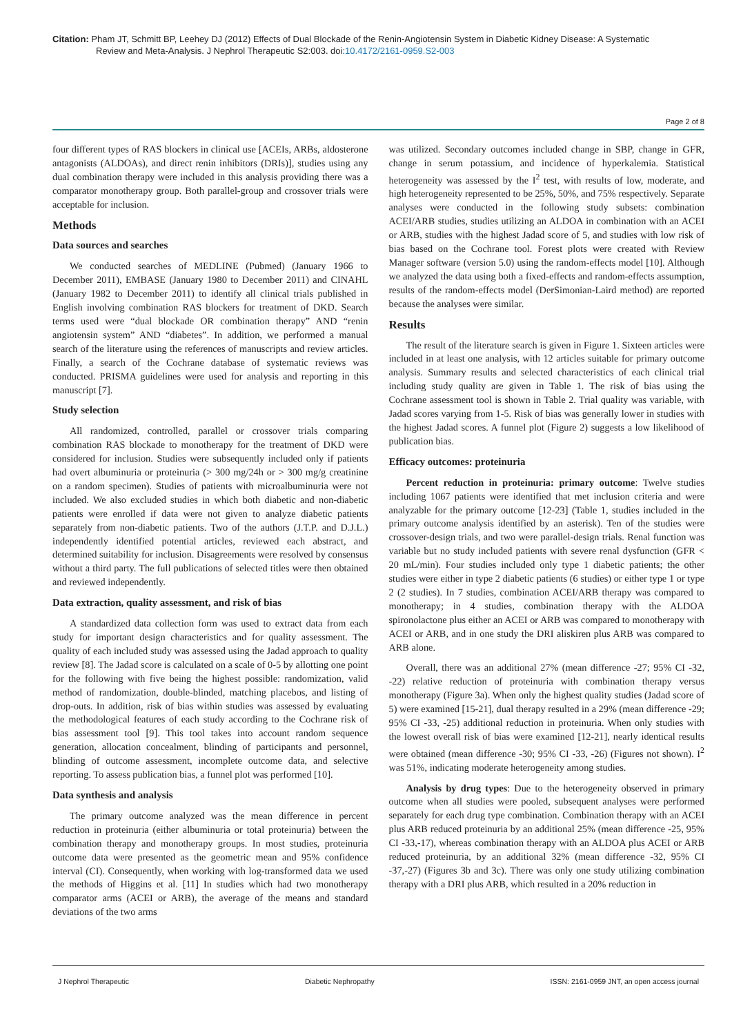Citation: Pham JT, Schmitt BP, Leehey DJ (2012) Effects of Dual Blockade of the Renin-Angiotensin System in Diabetic Kidney Disease: A Systematic
Review and Meta-Analysis. J Nephrol Therapeutic S2:003. doi:10.4172/2161-0959.S2-003
Page 2 of 8
four different types of RAS blockers in clinical use [ACEIs, ARBs, aldosterone antagonists (ALDOAs), and direct renin inhibitors (DRIs)], studies using any dual combination therapy were included in this analysis providing there was a comparator monotherapy group. Both parallel-group and crossover trials were acceptable for inclusion.
Methods
Data sources and searches
We conducted searches of MEDLINE (Pubmed) (January 1966 to December 2011), EMBASE (January 1980 to December 2011) and CINAHL (January 1982 to December 2011) to identify all clinical trials published in English involving combination RAS blockers for treatment of DKD. Search terms used were “dual blockade OR combination therapy” AND “renin angiotensin system” AND “diabetes”. In addition, we performed a manual search of the literature using the references of manuscripts and review articles. Finally, a search of the Cochrane database of systematic reviews was conducted. PRISMA guidelines were used for analysis and reporting in this manuscript [7].
Study selection
All randomized, controlled, parallel or crossover trials comparing combination RAS blockade to monotherapy for the treatment of DKD were considered for inclusion. Studies were subsequently included only if patients had overt albuminuria or proteinuria (> 300 mg/24h or > 300 mg/g creatinine on a random specimen). Studies of patients with microalbuminuria were not included. We also excluded studies in which both diabetic and non-diabetic patients were enrolled if data were not given to analyze diabetic patients separately from non-diabetic patients. Two of the authors (J.T.P. and D.J.L.) independently identified potential articles, reviewed each abstract, and determined suitability for inclusion. Disagreements were resolved by consensus without a third party. The full publications of selected titles were then obtained and reviewed independently.
Data extraction, quality assessment, and risk of bias
A standardized data collection form was used to extract data from each study for important design characteristics and for quality assessment. The quality of each included study was assessed using the Jadad approach to quality review [8]. The Jadad score is calculated on a scale of 0-5 by allotting one point for the following with five being the highest possible: randomization, valid method of randomization, double-blinded, matching placebos, and listing of drop-outs. In addition, risk of bias within studies was assessed by evaluating the methodological features of each study according to the Cochrane risk of bias assessment tool [9]. This tool takes into account random sequence generation, allocation concealment, blinding of participants and personnel, blinding of outcome assessment, incomplete outcome data, and selective reporting. To assess publication bias, a funnel plot was performed [10].
Data synthesis and analysis
The primary outcome analyzed was the mean difference in percent reduction in proteinuria (either albuminuria or total proteinuria) between the combination therapy and monotherapy groups. In most studies, proteinuria outcome data were presented as the geometric mean and 95% confidence interval (CI). Consequently, when working with log-transformed data we used the methods of Higgins et al. [11] In studies which had two monotherapy comparator arms (ACEI or ARB), the average of the means and standard deviations of the two arms
was utilized. Secondary outcomes included change in SBP, change in GFR, change in serum potassium, and incidence of hyperkalemia. Statistical heterogeneity was assessed by the I<sup>2</sup> test, with results of low, moderate, and high heterogeneity represented to be 25%, 50%, and 75% respectively. Separate analyses were conducted in the following study subsets: combination ACEI/ARB studies, studies utilizing an ALDOA in combination with an ACEI or ARB, studies with the highest Jadad score of 5, and studies with low risk of bias based on the Cochrane tool. Forest plots were created with Review Manager software (version 5.0) using the random-effects model [10]. Although we analyzed the data using both a fixed-effects and random-effects assumption, results of the random-effects model (DerSimonian-Laird method) are reported because the analyses were similar.
Results
The result of the literature search is given in Figure 1. Sixteen articles were included in at least one analysis, with 12 articles suitable for primary outcome analysis. Summary results and selected characteristics of each clinical trial including study quality are given in Table 1. The risk of bias using the Cochrane assessment tool is shown in Table 2. Trial quality was variable, with Jadad scores varying from 1-5. Risk of bias was generally lower in studies with the highest Jadad scores. A funnel plot (Figure 2) suggests a low likelihood of publication bias.
Efficacy outcomes: proteinuria
Percent reduction in proteinuria: primary outcome: Twelve studies including 1067 patients were identified that met inclusion criteria and were analyzable for the primary outcome [12-23] (Table 1, studies included in the primary outcome analysis identified by an asterisk). Ten of the studies were crossover-design trials, and two were parallel-design trials. Renal function was variable but no study included patients with severe renal dysfunction (GFR < 20 mL/min). Four studies included only type 1 diabetic patients; the other studies were either in type 2 diabetic patients (6 studies) or either type 1 or type 2 (2 studies). In 7 studies, combination ACEI/ARB therapy was compared to monotherapy; in 4 studies, combination therapy with the ALDOA spironolactone plus either an ACEI or ARB was compared to monotherapy with ACEI or ARB, and in one study the DRI aliskiren plus ARB was compared to ARB alone.
Overall, there was an additional 27% (mean difference -27; 95% CI -32, -22) relative reduction of proteinuria with combination therapy versus monotherapy (Figure 3a). When only the highest quality studies (Jadad score of 5) were examined [15-21], dual therapy resulted in a 29% (mean difference -29; 95% CI -33, -25) additional reduction in proteinuria. When only studies with the lowest overall risk of bias were examined [12-21], nearly identical results were obtained (mean difference -30; 95% CI -33, -26) (Figures not shown). I<sup>2</sup> was 51%, indicating moderate heterogeneity among studies.
Analysis by drug types: Due to the heterogeneity observed in primary outcome when all studies were pooled, subsequent analyses were performed separately for each drug type combination. Combination therapy with an ACEI plus ARB reduced proteinuria by an additional 25% (mean difference -25, 95% CI -33,-17), whereas combination therapy with an ALDOA plus ACEI or ARB reduced proteinuria, by an additional 32% (mean difference -32, 95% CI -37,-27) (Figures 3b and 3c). There was only one study utilizing combination therapy with a DRI plus ARB, which resulted in a 20% reduction in
J Nephrol Therapeutic Diabetic Nephropathy ISSN: 2161-0959 JNT, an open access journal